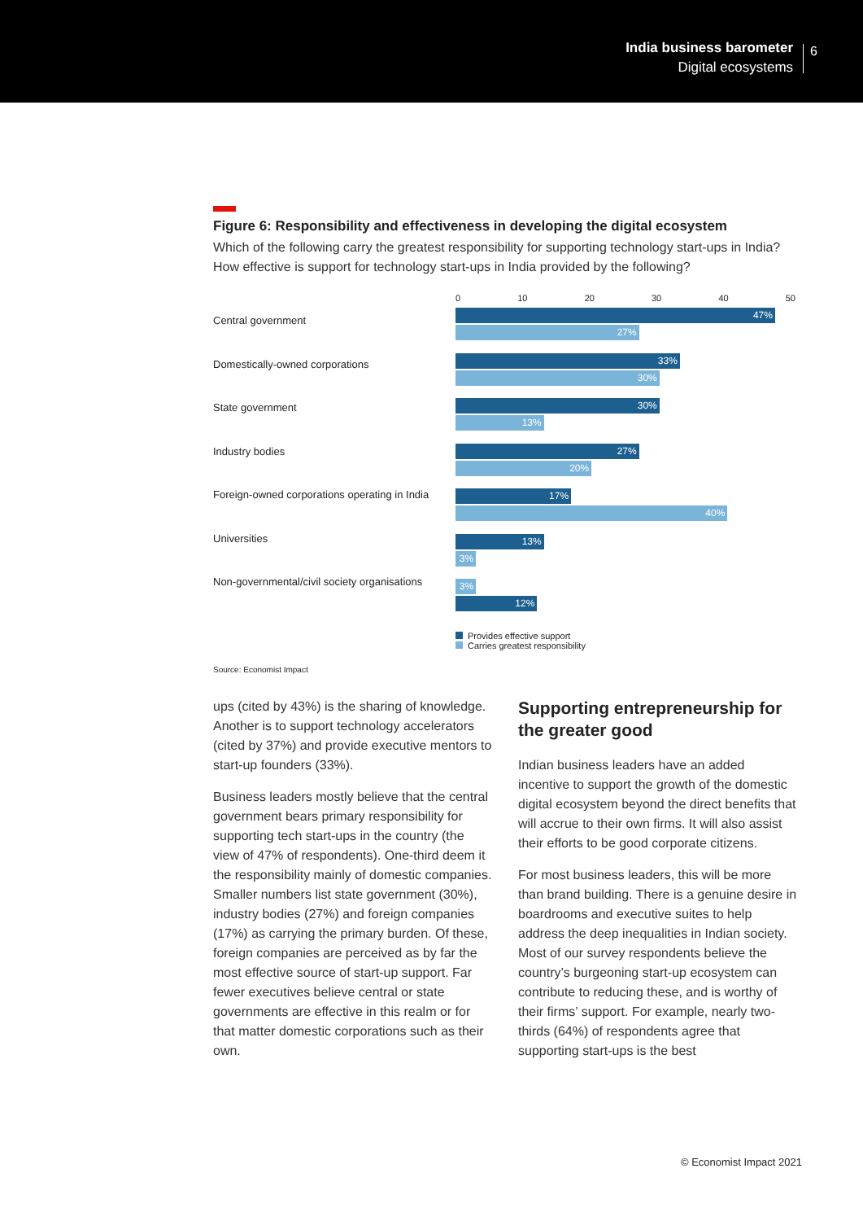India business barometer
Digital ecosystems
6
Figure 6: Responsibility and effectiveness in developing the digital ecosystem
Which of the following carry the greatest responsibility for supporting technology start-ups in India? How effective is support for technology start-ups in India provided by the following?
Central government
Domestically-owned corporations
State government
Industry bodies
Foreign-owned corporations operating in India
Universities
Non-governmental/civil society organisations
0 10 20 30 40 50
47%
27%
33%
30%
30%
13%
27%
20%
17%
40%
13%
3%
3%
12%
Provides effective support
Carries greatest responsibility
Source: Economist Impact
ups (cited by 43%) is the sharing of knowledge. Another is to support technology accelerators (cited by 37%) and provide executive mentors to start-up founders (33%).
Business leaders mostly believe that the central government bears primary responsibility for supporting tech start-ups in the country (the view of 47% of respondents). One-third deem it the responsibility mainly of domestic companies. Smaller numbers list state government (30%), industry bodies (27%) and foreign companies (17%) as carrying the primary burden. Of these, foreign companies are perceived as by far the most effective source of start-up support. Far fewer executives believe central or state governments are effective in this realm or for that matter domestic corporations such as their own.
Supporting entrepreneurship for the greater good
Indian business leaders have an added incentive to support the growth of the domestic digital ecosystem beyond the direct benefits that will accrue to their own firms. It will also assist their efforts to be good corporate citizens.
For most business leaders, this will be more than brand building. There is a genuine desire in boardrooms and executive suites to help address the deep inequalities in Indian society. Most of our survey respondents believe the country’s burgeoning start-up ecosystem can contribute to reducing these, and is worthy of their firms’ support. For example, nearly two-thirds (64%) of respondents agree that supporting start-ups is the best
© Economist Impact 2021